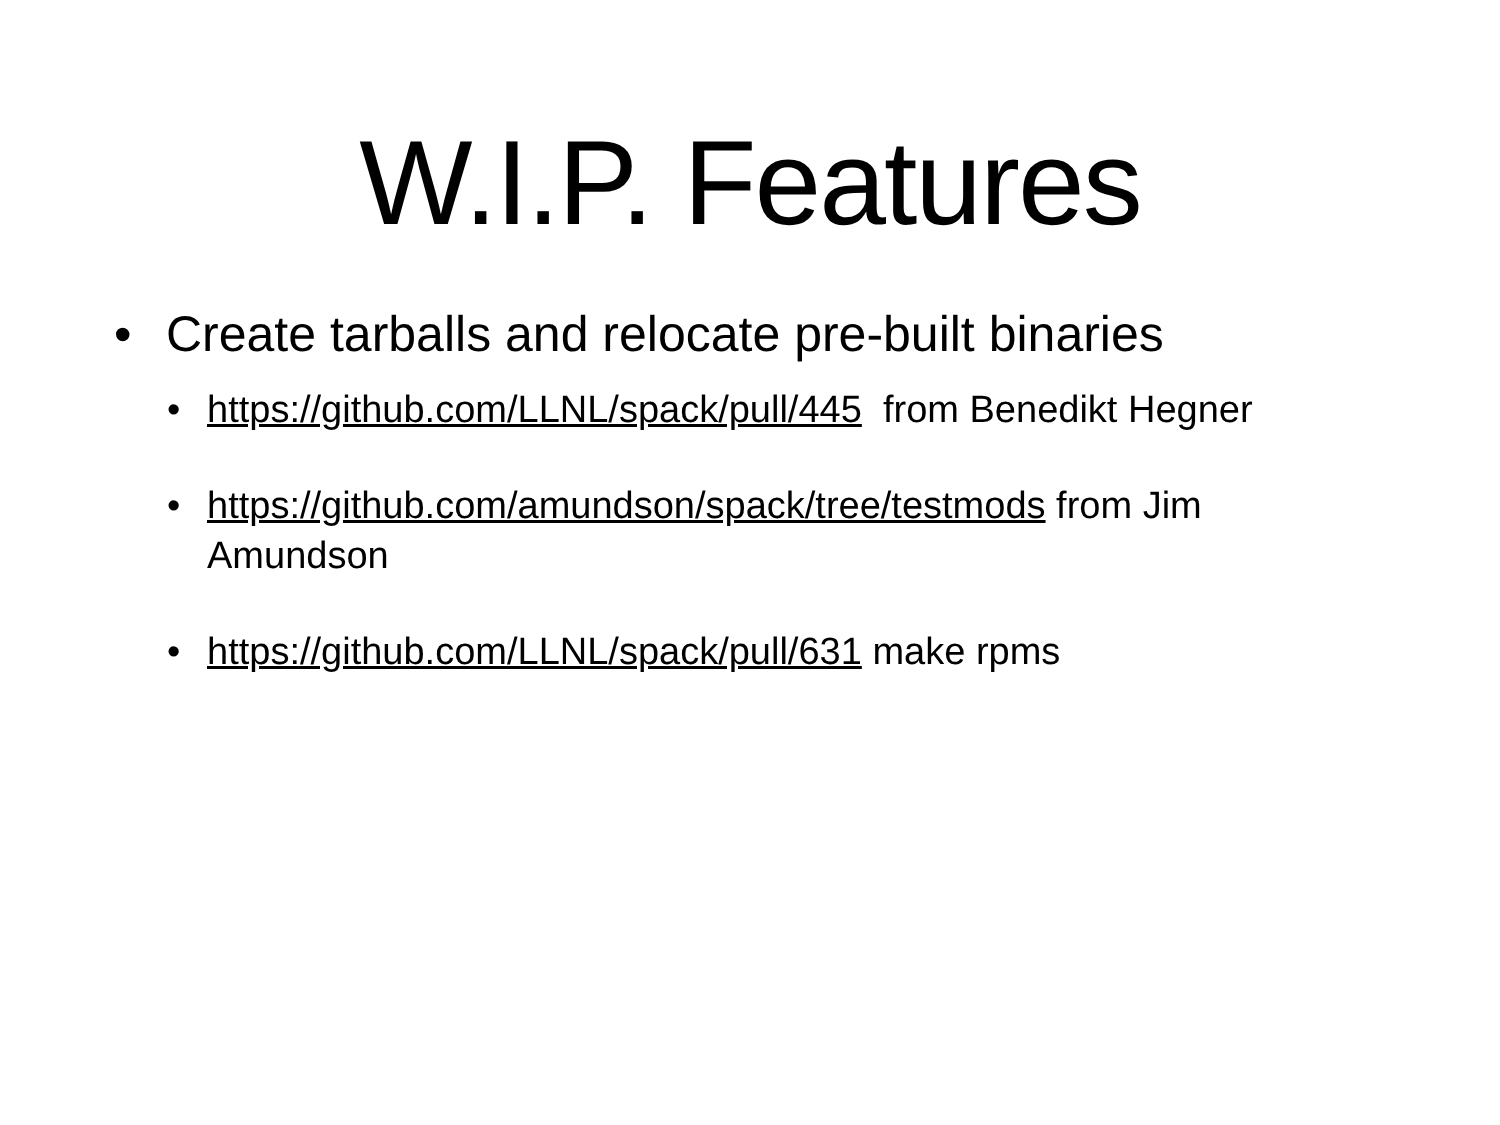W.I.P. Features
• Create tarballs and relocate pre-built binaries
• https://github.com/LLNL/spack/pull/445 from Benedikt Hegner
• https://github.com/amundson/spack/tree/testmods from Jim Amundson
• https://github.com/LLNL/spack/pull/631 make rpms